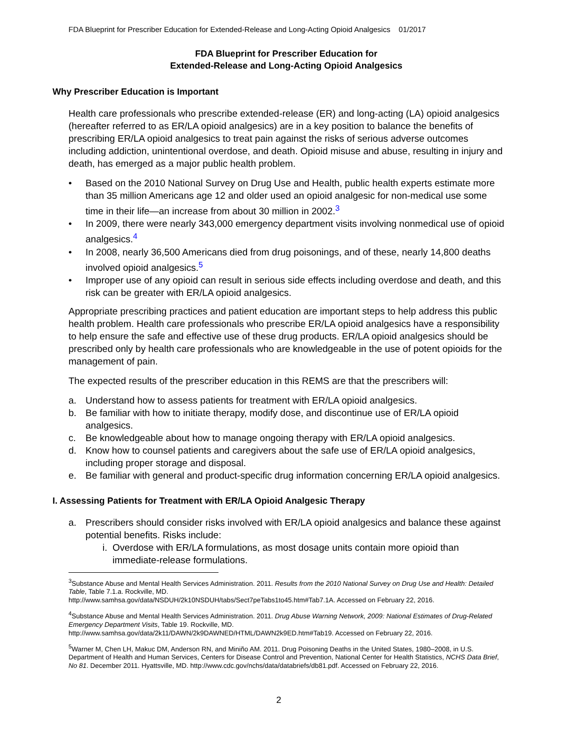FDA Blueprint for Prescriber Education for Extended-Release and Long-Acting Opioid Analgesics 01/2017
FDA Blueprint for Prescriber Education for
Extended-Release and Long-Acting Opioid Analgesics
Why Prescriber Education is Important
Health care professionals who prescribe extended-release (ER) and long-acting (LA) opioid analgesics (hereafter referred to as ER/LA opioid analgesics) are in a key position to balance the benefits of prescribing ER/LA opioid analgesics to treat pain against the risks of serious adverse outcomes including addiction, unintentional overdose, and death. Opioid misuse and abuse, resulting in injury and death, has emerged as a major public health problem.
• Based on the 2010 National Survey on Drug Use and Health, public health experts estimate more than 35 million Americans age 12 and older used an opioid analgesic for non-medical use some time in their life—an increase from about 30 million in 2002.<sup>3</sup>
• In 2009, there were nearly 343,000 emergency department visits involving nonmedical use of opioid analgesics.<sup>4</sup>
• In 2008, nearly 36,500 Americans died from drug poisonings, and of these, nearly 14,800 deaths involved opioid analgesics.<sup>5</sup>
• Improper use of any opioid can result in serious side effects including overdose and death, and this risk can be greater with ER/LA opioid analgesics.
Appropriate prescribing practices and patient education are important steps to help address this public health problem. Health care professionals who prescribe ER/LA opioid analgesics have a responsibility to help ensure the safe and effective use of these drug products. ER/LA opioid analgesics should be prescribed only by health care professionals who are knowledgeable in the use of potent opioids for the management of pain.
The expected results of the prescriber education in this REMS are that the prescribers will:
a. Understand how to assess patients for treatment with ER/LA opioid analgesics.
b. Be familiar with how to initiate therapy, modify dose, and discontinue use of ER/LA opioid analgesics.
c. Be knowledgeable about how to manage ongoing therapy with ER/LA opioid analgesics.
d. Know how to counsel patients and caregivers about the safe use of ER/LA opioid analgesics, including proper storage and disposal.
e. Be familiar with general and product-specific drug information concerning ER/LA opioid analgesics.
I. Assessing Patients for Treatment with ER/LA Opioid Analgesic Therapy
a. Prescribers should consider risks involved with ER/LA opioid analgesics and balance these against potential benefits. Risks include:
i. Overdose with ER/LA formulations, as most dosage units contain more opioid than immediate-release formulations.
<sup>3</sup> Substance Abuse and Mental Health Services Administration. 2011. Results from the 2010 National Survey on Drug Use and Health: Detailed Table, Table 7.1.a. Rockville, MD.
http://www.samhsa.gov/data/NSDUH/2k10NSDUH/tabs/Sect7peTabs1to45.htm#Tab7.1A. Accessed on February 22, 2016.
<sup>4</sup> Substance Abuse and Mental Health Services Administration. 2011. Drug Abuse Warning Network, 2009: National Estimates of Drug-Related Emergency Department Visits, Table 19. Rockville, MD.
http://www.samhsa.gov/data/2k11/DAWN/2k9DAWNED/HTML/DAWN2k9ED.htm#Tab19. Accessed on February 22, 2016.
<sup>5</sup> Warner M, Chen LH, Makuc DM, Anderson RN, and Miniño AM. 2011. Drug Poisoning Deaths in the United States, 1980–2008, in U.S. Department of Health and Human Services, Centers for Disease Control and Prevention, National Center for Health Statistics, NCHS Data Brief, No 81. December 2011. Hyattsville, MD. http://www.cdc.gov/nchs/data/databriefs/db81.pdf. Accessed on February 22, 2016.
2